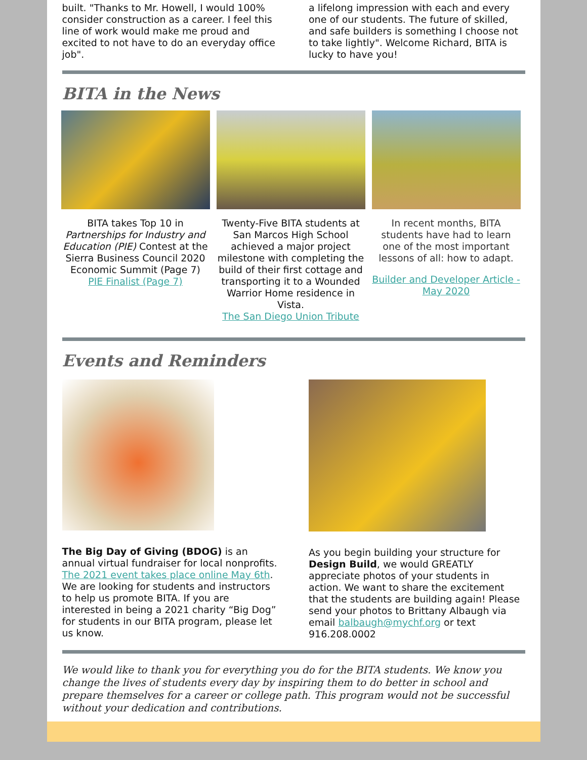built. "Thanks to Mr. Howell, I would 100% consider construction as a career. I feel this line of work would make me proud and excited to not have to do an everyday office job".
a lifelong impression with each and every one of our students. The future of skilled, and safe builders is something I choose not to take lightly". Welcome Richard, BITA is lucky to have you!
BITA in the News
BITA takes Top 10 in Partnerships for Industry and Education (PIE) Contest at the Sierra Business Council 2020 Economic Summit (Page 7)
PIE Finalist (Page 7)
Twenty-Five BITA students at San Marcos High School achieved a major project milestone with completing the build of their first cottage and transporting it to a Wounded Warrior Home residence in Vista.
The San Diego Union Tribute
In recent months, BITA students have had to learn one of the most important lessons of all: how to adapt.
Builder and Developer Article - May 2020
Events and Reminders
The Big Day of Giving (BDOG) is an annual virtual fundraiser for local nonprofits. The 2021 event takes place online May 6th. We are looking for students and instructors to help us promote BITA. If you are interested in being a 2021 charity “Big Dog” for students in our BITA program, please let us know.
As you begin building your structure for Design Build, we would GREATLY appreciate photos of your students in action. We want to share the excitement that the students are building again! Please send your photos to Brittany Albaugh via email balbaugh@mychf.org or text 916.208.0002
We would like to thank you for everything you do for the BITA students. We know you change the lives of students every day by inspiring them to do better in school and prepare themselves for a career or college path. This program would not be successful without your dedication and contributions.